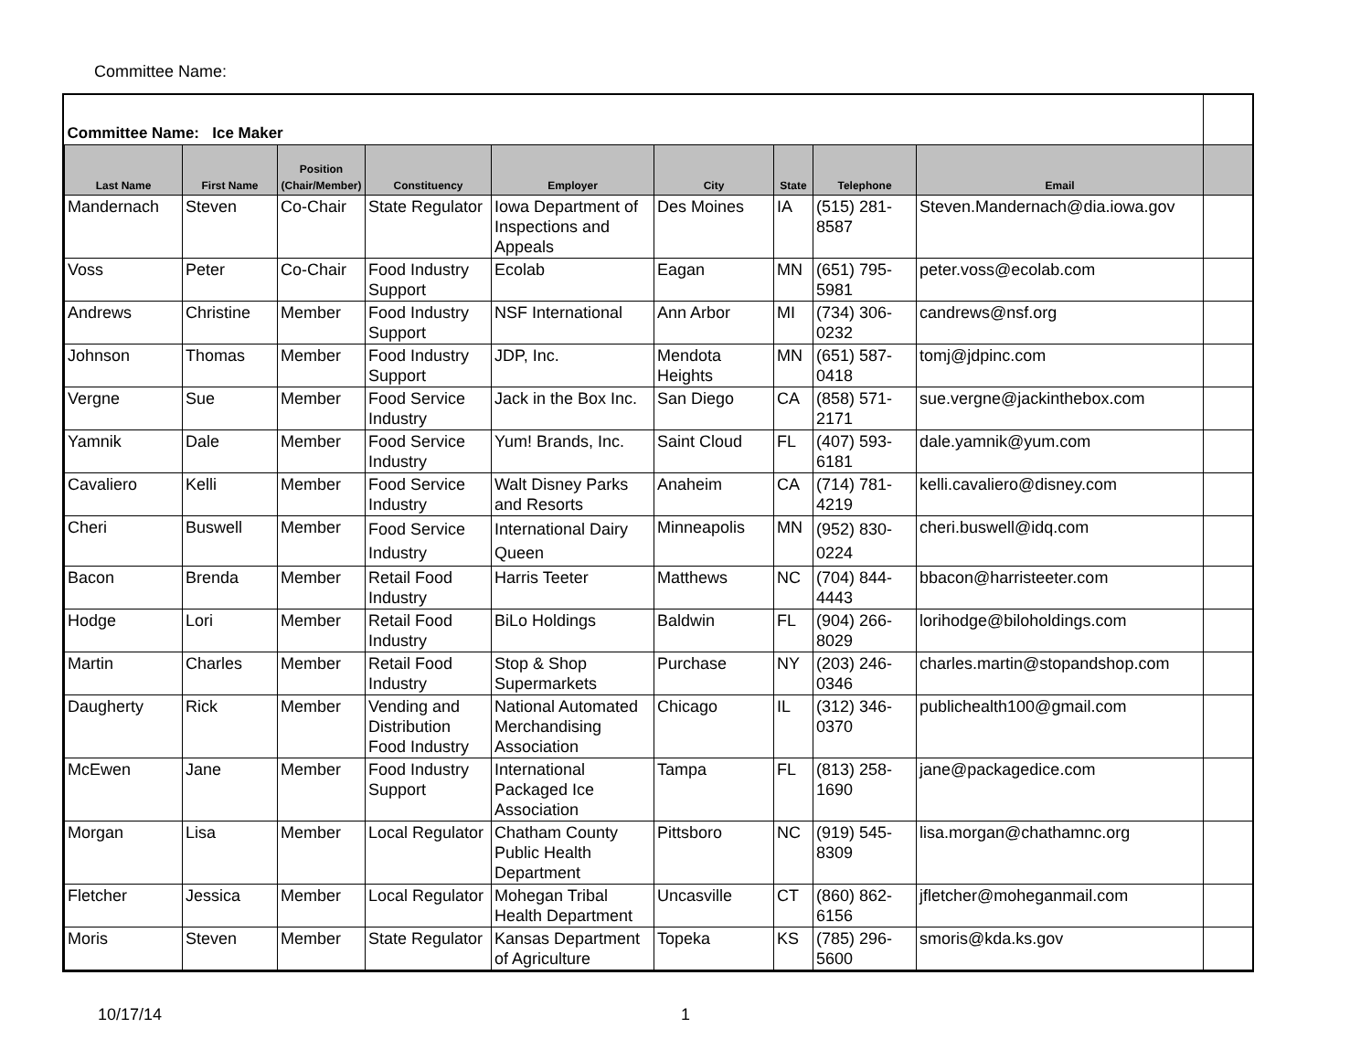Committee Name:
| Committee Name: Ice Maker | | | | | | | | | |
| Last Name | First Name | Position (Chair/Member) | Constituency | Employer | City | State | Telephone | Email | |
| Mandernach | Steven | Co-Chair | State Regulator | Iowa Department of Inspections and Appeals | Des Moines | IA | (515) 281-8587 | Steven.Mandernach@dia.iowa.gov | |
| Voss | Peter | Co-Chair | Food Industry Support | Ecolab | Eagan | MN | (651) 795-5981 | peter.voss@ecolab.com | |
| Andrews | Christine | Member | Food Industry Support | NSF International | Ann Arbor | MI | (734) 306-0232 | candrews@nsf.org | |
| Johnson | Thomas | Member | Food Industry Support | JDP, Inc. | Mendota Heights | MN | (651) 587-0418 | tomj@jdpinc.com | |
| Vergne | Sue | Member | Food Service Industry | Jack in the Box Inc. | San Diego | CA | (858) 571-2171 | sue.vergne@jackinthebox.com | |
| Yamnik | Dale | Member | Food Service Industry | Yum! Brands, Inc. | Saint Cloud | FL | (407) 593-6181 | dale.yamnik@yum.com | |
| Cavaliero | Kelli | Member | Food Service Industry | Walt Disney Parks and Resorts | Anaheim | CA | (714) 781-4219 | kelli.cavaliero@disney.com | |
| Cheri | Buswell | Member | Food Service Industry | International Dairy Queen | Minneapolis | MN | (952) 830-0224 | cheri.buswell@idq.com | |
| Bacon | Brenda | Member | Retail Food Industry | Harris Teeter | Matthews | NC | (704) 844-4443 | bbacon@harristeeter.com | |
| Hodge | Lori | Member | Retail Food Industry | BiLo Holdings | Baldwin | FL | (904) 266-8029 | lorihodge@biloholdings.com | |
| Martin | Charles | Member | Retail Food Industry | Stop & Shop Supermarkets | Purchase | NY | (203) 246-0346 | charles.martin@stopandshop.com | |
| Daugherty | Rick | Member | Vending and Distribution Food Industry | National Automated Merchandising Association | Chicago | IL | (312) 346-0370 | publichealth100@gmail.com | |
| McEwen | Jane | Member | Food Industry Support | International Packaged Ice Association | Tampa | FL | (813) 258-1690 | jane@packagedice.com | |
| Morgan | Lisa | Member | Local Regulator | Chatham County Public Health Department | Pittsboro | NC | (919) 545-8309 | lisa.morgan@chathamnc.org | |
| Fletcher | Jessica | Member | Local Regulator | Mohegan Tribal Health Department | Uncasville | CT | (860) 862-6156 | jfletcher@moheganmail.com | |
| Moris | Steven | Member | State Regulator | Kansas Department of Agriculture | Topeka | KS | (785) 296-5600 | smoris@kda.ks.gov | |
10/17/14 1